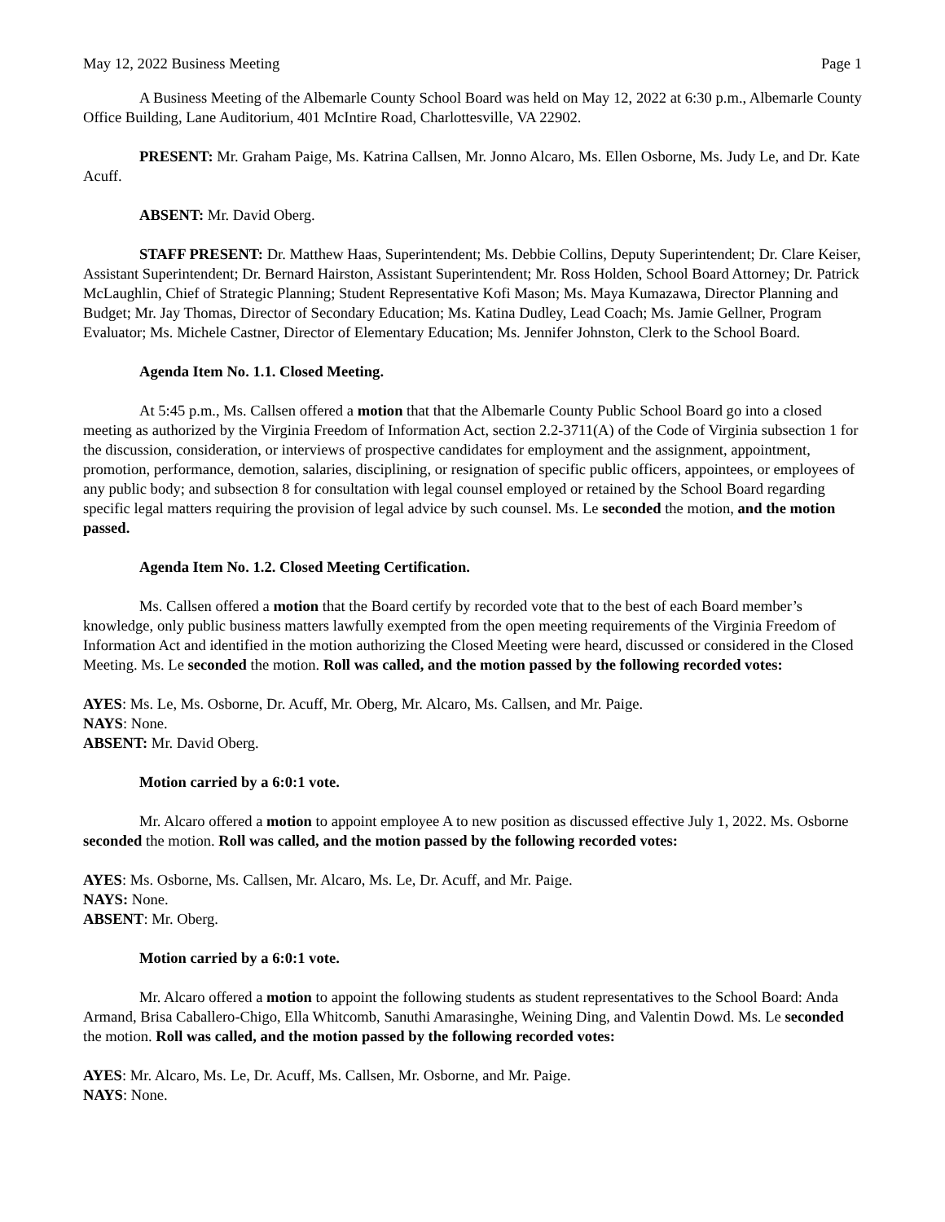May 12, 2022 Business Meeting Page 1
A Business Meeting of the Albemarle County School Board was held on May 12, 2022 at 6:30 p.m., Albemarle County Office Building, Lane Auditorium, 401 McIntire Road, Charlottesville, VA 22902.
PRESENT: Mr. Graham Paige, Ms. Katrina Callsen, Mr. Jonno Alcaro, Ms. Ellen Osborne, Ms. Judy Le, and Dr. Kate Acuff.
ABSENT: Mr. David Oberg.
STAFF PRESENT: Dr. Matthew Haas, Superintendent; Ms. Debbie Collins, Deputy Superintendent; Dr. Clare Keiser, Assistant Superintendent; Dr. Bernard Hairston, Assistant Superintendent; Mr. Ross Holden, School Board Attorney; Dr. Patrick McLaughlin, Chief of Strategic Planning; Student Representative Kofi Mason; Ms. Maya Kumazawa, Director Planning and Budget; Mr. Jay Thomas, Director of Secondary Education; Ms. Katina Dudley, Lead Coach; Ms. Jamie Gellner, Program Evaluator; Ms. Michele Castner, Director of Elementary Education; Ms. Jennifer Johnston, Clerk to the School Board.
Agenda Item No. 1.1. Closed Meeting.
At 5:45 p.m., Ms. Callsen offered a motion that that the Albemarle County Public School Board go into a closed meeting as authorized by the Virginia Freedom of Information Act, section 2.2-3711(A) of the Code of Virginia subsection 1 for the discussion, consideration, or interviews of prospective candidates for employment and the assignment, appointment, promotion, performance, demotion, salaries, disciplining, or resignation of specific public officers, appointees, or employees of any public body; and subsection 8 for consultation with legal counsel employed or retained by the School Board regarding specific legal matters requiring the provision of legal advice by such counsel. Ms. Le seconded the motion, and the motion passed.
Agenda Item No. 1.2. Closed Meeting Certification.
Ms. Callsen offered a motion that the Board certify by recorded vote that to the best of each Board member’s knowledge, only public business matters lawfully exempted from the open meeting requirements of the Virginia Freedom of Information Act and identified in the motion authorizing the Closed Meeting were heard, discussed or considered in the Closed Meeting. Ms. Le seconded the motion. Roll was called, and the motion passed by the following recorded votes:
AYES: Ms. Le, Ms. Osborne, Dr. Acuff, Mr. Oberg, Mr. Alcaro, Ms. Callsen, and Mr. Paige.
NAYS: None.
ABSENT: Mr. David Oberg.
Motion carried by a 6:0:1 vote.
Mr. Alcaro offered a motion to appoint employee A to new position as discussed effective July 1, 2022. Ms. Osborne seconded the motion. Roll was called, and the motion passed by the following recorded votes:
AYES: Ms. Osborne, Ms. Callsen, Mr. Alcaro, Ms. Le, Dr. Acuff, and Mr. Paige.
NAYS: None.
ABSENT: Mr. Oberg.
Motion carried by a 6:0:1 vote.
Mr. Alcaro offered a motion to appoint the following students as student representatives to the School Board: Anda Armand, Brisa Caballero-Chigo, Ella Whitcomb, Sanuthi Amarasinghe, Weining Ding, and Valentin Dowd. Ms. Le seconded the motion. Roll was called, and the motion passed by the following recorded votes:
AYES: Mr. Alcaro, Ms. Le, Dr. Acuff, Ms. Callsen, Mr. Osborne, and Mr. Paige.
NAYS: None.